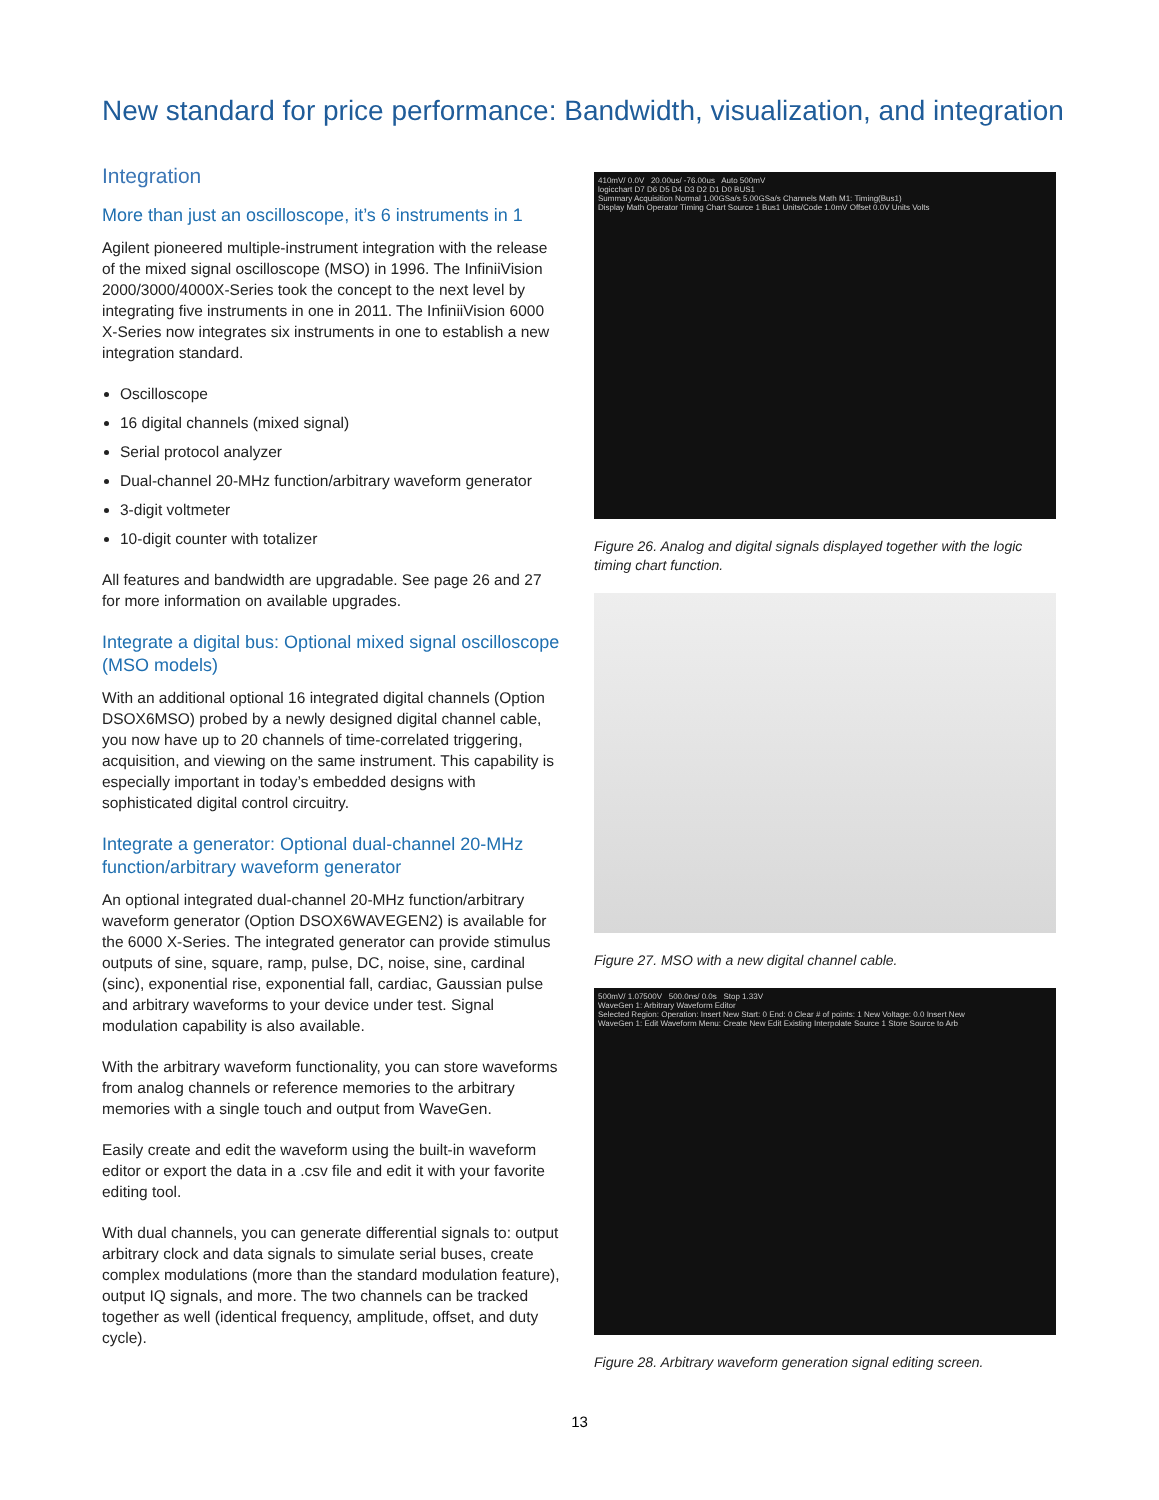New standard for price performance: Bandwidth, visualization, and integration
Integration
More than just an oscilloscope, it’s 6 instruments in 1
Agilent pioneered multiple-instrument integration with the release of the mixed signal oscilloscope (MSO) in 1996. The InfiniiVision 2000/3000/4000X-Series took the concept to the next level by integrating five instruments in one in 2011. The InfiniiVision 6000 X-Series now integrates six instruments in one to establish a new integration standard.
Oscilloscope
16 digital channels (mixed signal)
Serial protocol analyzer
Dual-channel 20-MHz function/arbitrary waveform generator
3-digit voltmeter
10-digit counter with totalizer
All features and bandwidth are upgradable. See page 26 and 27 for more information on available upgrades.
Integrate a digital bus: Optional mixed signal oscilloscope (MSO models)
With an additional optional 16 integrated digital channels (Option DSOX6MSO) probed by a newly designed digital channel cable, you now have up to 20 channels of time-correlated triggering, acquisition, and viewing on the same instrument. This capability is especially important in today’s embedded designs with sophisticated digital control circuitry.
Integrate a generator: Optional dual-channel 20-MHz function/arbitrary waveform generator
An optional integrated dual-channel 20-MHz function/arbitrary waveform generator (Option DSOX6WAVEGEN2) is available for the 6000 X-Series. The integrated generator can provide stimulus outputs of sine, square, ramp, pulse, DC, noise, sine, cardinal (sinc), exponential rise, exponential fall, cardiac, Gaussian pulse and arbitrary waveforms to your device under test. Signal modulation capability is also available.
With the arbitrary waveform functionality, you can store waveforms from analog channels or reference memories to the arbitrary memories with a single touch and output from WaveGen.
Easily create and edit the waveform using the built-in waveform editor or export the data in a .csv file and edit it with your favorite editing tool.
With dual channels, you can generate differential signals to: output arbitrary clock and data signals to simulate serial buses, create complex modulations (more than the standard modulation feature), output IQ signals, and more. The two channels can be tracked together as well (identical frequency, amplitude, offset, and duty cycle).
410mV/ 0.0V 20.00us/ -76.00us Auto 500mV
logicchart D7 D6 D5 D4 D3 D2 D1 D0 BUS1
Summary Acquisition Normal 1.00GSa/s 5.00GSa/s Channels Math M1: Timing(Bus1)
Display Math Operator Timing Chart Source 1 Bus1 Units/Code 1.0mV Offset 0.0V Units Volts
Figure 26. Analog and digital signals displayed together with the logic timing chart function.
Figure 27. MSO with a new digital channel cable.
500mV/ 1.07500V 500.0ns/ 0.0s Stop 1.33V
WaveGen 1: Arbitrary Waveform Editor
Selected Region: Operation: Insert New Start: 0 End: 0 Clear # of points: 1 New Voltage: 0.0 Insert New
WaveGen 1: Edit Waveform Menu: Create New Edit Existing Interpolate Source 1 Store Source to Arb
Figure 28. Arbitrary waveform generation signal editing screen.
13